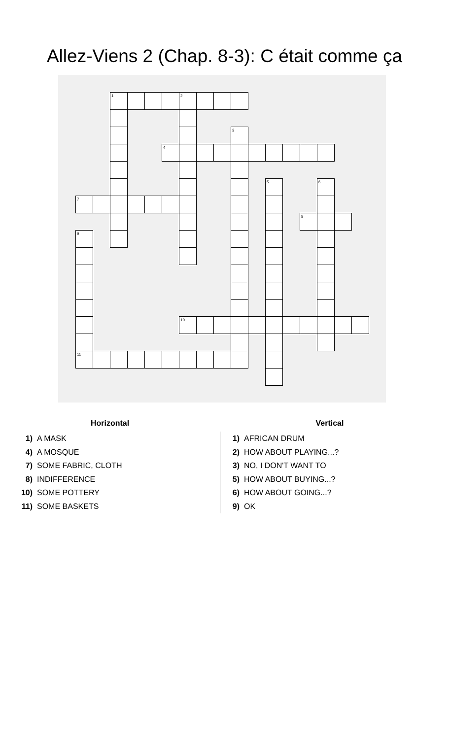Allez-Viens 2 (Chap. 8-3): C était comme ça
1
2
3
4
5
6
7
8
9
10
11
Horizontal
1) A MASK
4) A MOSQUE
7) SOME FABRIC, CLOTH
8) INDIFFERENCE
10) SOME POTTERY
11) SOME BASKETS
Vertical
1) AFRICAN DRUM
2) HOW ABOUT PLAYING...?
3) NO, I DON'T WANT TO
5) HOW ABOUT BUYING...?
6) HOW ABOUT GOING...?
9) OK